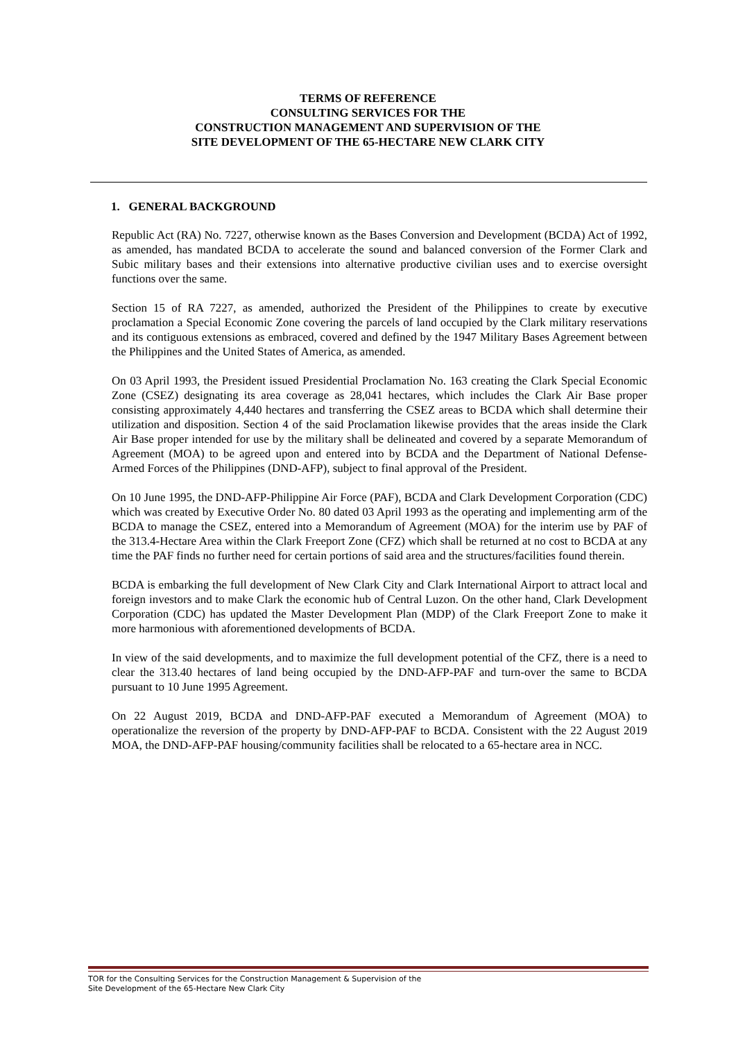TERMS OF REFERENCE
CONSULTING SERVICES FOR THE
CONSTRUCTION MANAGEMENT AND SUPERVISION OF THE
SITE DEVELOPMENT OF THE 65-HECTARE NEW CLARK CITY
1. GENERAL BACKGROUND
Republic Act (RA) No. 7227, otherwise known as the Bases Conversion and Development (BCDA) Act of 1992, as amended, has mandated BCDA to accelerate the sound and balanced conversion of the Former Clark and Subic military bases and their extensions into alternative productive civilian uses and to exercise oversight functions over the same.
Section 15 of RA 7227, as amended, authorized the President of the Philippines to create by executive proclamation a Special Economic Zone covering the parcels of land occupied by the Clark military reservations and its contiguous extensions as embraced, covered and defined by the 1947 Military Bases Agreement between the Philippines and the United States of America, as amended.
On 03 April 1993, the President issued Presidential Proclamation No. 163 creating the Clark Special Economic Zone (CSEZ) designating its area coverage as 28,041 hectares, which includes the Clark Air Base proper consisting approximately 4,440 hectares and transferring the CSEZ areas to BCDA which shall determine their utilization and disposition. Section 4 of the said Proclamation likewise provides that the areas inside the Clark Air Base proper intended for use by the military shall be delineated and covered by a separate Memorandum of Agreement (MOA) to be agreed upon and entered into by BCDA and the Department of National Defense-Armed Forces of the Philippines (DND-AFP), subject to final approval of the President.
On 10 June 1995, the DND-AFP-Philippine Air Force (PAF), BCDA and Clark Development Corporation (CDC) which was created by Executive Order No. 80 dated 03 April 1993 as the operating and implementing arm of the BCDA to manage the CSEZ, entered into a Memorandum of Agreement (MOA) for the interim use by PAF of the 313.4-Hectare Area within the Clark Freeport Zone (CFZ) which shall be returned at no cost to BCDA at any time the PAF finds no further need for certain portions of said area and the structures/facilities found therein.
BCDA is embarking the full development of New Clark City and Clark International Airport to attract local and foreign investors and to make Clark the economic hub of Central Luzon. On the other hand, Clark Development Corporation (CDC) has updated the Master Development Plan (MDP) of the Clark Freeport Zone to make it more harmonious with aforementioned developments of BCDA.
In view of the said developments, and to maximize the full development potential of the CFZ, there is a need to clear the 313.40 hectares of land being occupied by the DND-AFP-PAF and turn-over the same to BCDA pursuant to 10 June 1995 Agreement.
On 22 August 2019, BCDA and DND-AFP-PAF executed a Memorandum of Agreement (MOA) to operationalize the reversion of the property by DND-AFP-PAF to BCDA. Consistent with the 22 August 2019 MOA, the DND-AFP-PAF housing/community facilities shall be relocated to a 65-hectare area in NCC.
TOR for the Consulting Services for the Construction Management & Supervision of the
Site Development of the 65-Hectare New Clark City